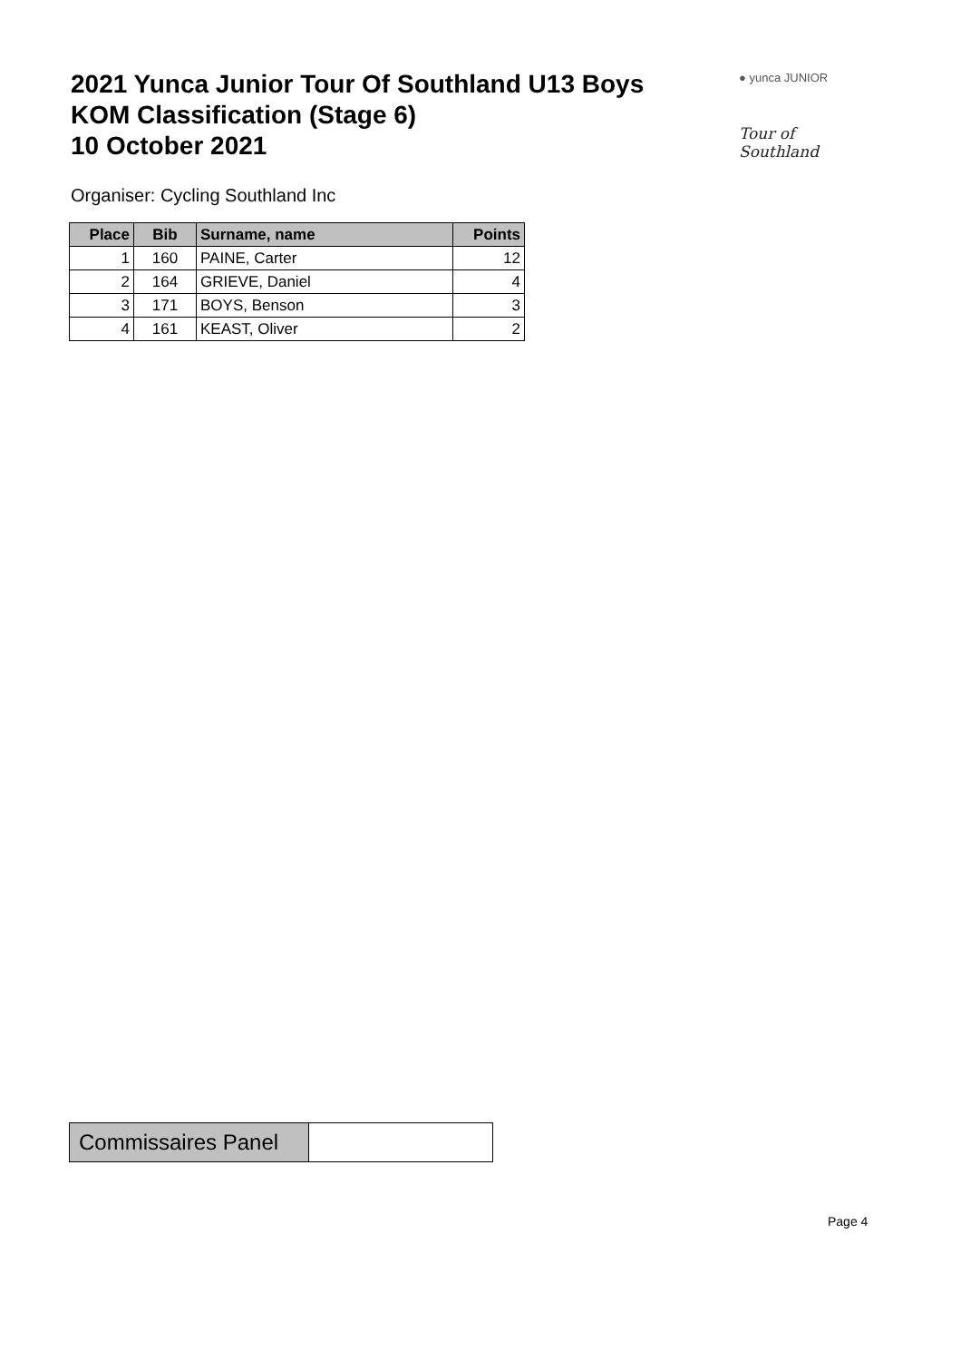2021 Yunca Junior Tour Of Southland U13 Boys
KOM Classification (Stage 6)
10 October 2021
● yunca JUNIOR
Tour of Southland
Organiser: Cycling Southland Inc
| Place | Bib | Surname, name | Points |
| --- | --- | --- | --- |
| 1 | 160 | PAINE, Carter | 12 |
| 2 | 164 | GRIEVE, Daniel | 4 |
| 3 | 171 | BOYS, Benson | 3 |
| 4 | 161 | KEAST, Oliver | 2 |
| Commissaires Panel | |
Page 4